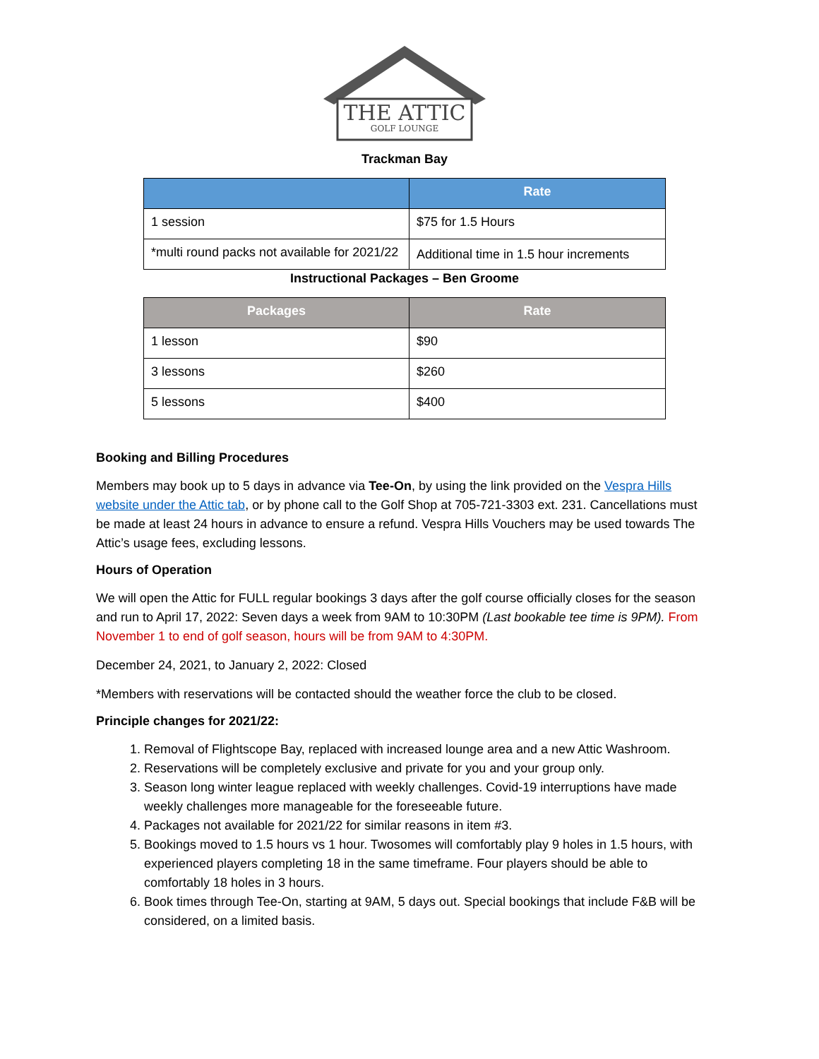THE ATTIC
GOLF LOUNGE
Trackman Bay
| | Rate |
| --- | --- |
| 1 session | $75 for 1.5 Hours |
| *multi round packs not available for 2021/22 | Additional time in 1.5 hour increments |
Instructional Packages – Ben Groome
| Packages | Rate |
| --- | --- |
| 1 lesson | $90 |
| 3 lessons | $260 |
| 5 lessons | $400 |
Booking and Billing Procedures
Members may book up to 5 days in advance via Tee-On, by using the link provided on the Vespra Hills website under the Attic tab, or by phone call to the Golf Shop at 705-721-3303 ext. 231. Cancellations must be made at least 24 hours in advance to ensure a refund. Vespra Hills Vouchers may be used towards The Attic’s usage fees, excluding lessons.
Hours of Operation
We will open the Attic for FULL regular bookings 3 days after the golf course officially closes for the season and run to April 17, 2022: Seven days a week from 9AM to 10:30PM (Last bookable tee time is 9PM). From November 1 to end of golf season, hours will be from 9AM to 4:30PM.
December 24, 2021, to January 2, 2022: Closed
*Members with reservations will be contacted should the weather force the club to be closed.
Principle changes for 2021/22:
1. Removal of Flightscope Bay, replaced with increased lounge area and a new Attic Washroom.
2. Reservations will be completely exclusive and private for you and your group only.
3. Season long winter league replaced with weekly challenges. Covid-19 interruptions have made weekly challenges more manageable for the foreseeable future.
4. Packages not available for 2021/22 for similar reasons in item #3.
5. Bookings moved to 1.5 hours vs 1 hour. Twosomes will comfortably play 9 holes in 1.5 hours, with experienced players completing 18 in the same timeframe. Four players should be able to comfortably 18 holes in 3 hours.
6. Book times through Tee-On, starting at 9AM, 5 days out. Special bookings that include F&B will be considered, on a limited basis.